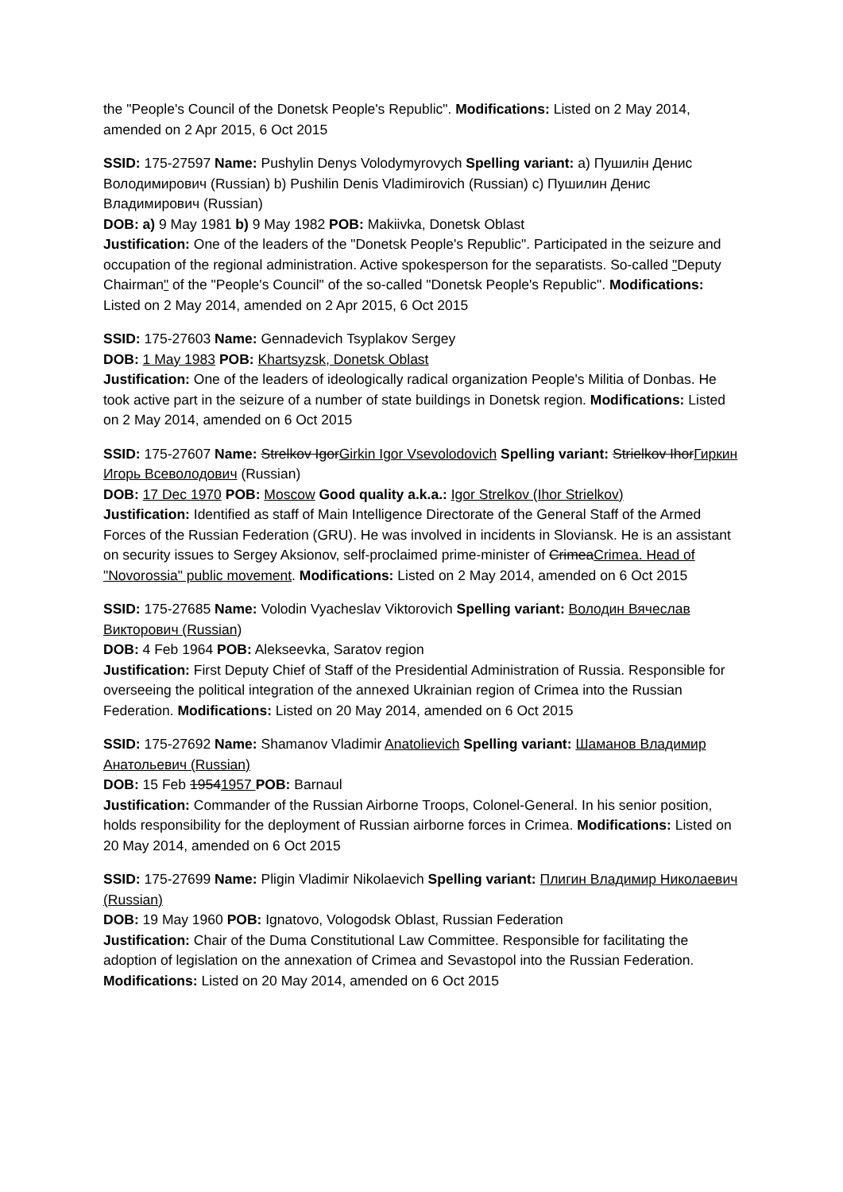the "People's Council of the Donetsk People's Republic". Modifications: Listed on 2 May 2014, amended on 2 Apr 2015, 6 Oct 2015
SSID: 175-27597 Name: Pushylin Denys Volodymyrovych Spelling variant: a) Пушилін Денис Володимирович (Russian) b) Pushilin Denis Vladimirovich (Russian) c) Пушилин Денис Владимирович (Russian)
DOB: a) 9 May 1981 b) 9 May 1982 POB: Makiivka, Donetsk Oblast
Justification: One of the leaders of the "Donetsk People's Republic". Participated in the seizure and occupation of the regional administration. Active spokesperson for the separatists. So-called "Deputy Chairman" of the "People's Council" of the so-called "Donetsk People's Republic". Modifications: Listed on 2 May 2014, amended on 2 Apr 2015, 6 Oct 2015
SSID: 175-27603 Name: Gennadevich Tsyplakov Sergey
DOB: 1 May 1983 POB: Khartsyzsk, Donetsk Oblast
Justification: One of the leaders of ideologically radical organization People's Militia of Donbas. He took active part in the seizure of a number of state buildings in Donetsk region. Modifications: Listed on 2 May 2014, amended on 6 Oct 2015
SSID: 175-27607 Name: Strelkov IgorGirkin Igor Vsevolodovich Spelling variant: Strielkov IhorГиркин Игорь Всеволодович (Russian)
DOB: 17 Dec 1970 POB: Moscow Good quality a.k.a.: Igor Strelkov (Ihor Strielkov)
Justification: Identified as staff of Main Intelligence Directorate of the General Staff of the Armed Forces of the Russian Federation (GRU). He was involved in incidents in Sloviansk. He is an assistant on security issues to Sergey Aksionov, self-proclaimed prime-minister of CrimeaCrimea. Head of "Novorossia" public movement. Modifications: Listed on 2 May 2014, amended on 6 Oct 2015
SSID: 175-27685 Name: Volodin Vyacheslav Viktorovich Spelling variant: Володин Вячеслав Викторович (Russian)
DOB: 4 Feb 1964 POB: Alekseevka, Saratov region
Justification: First Deputy Chief of Staff of the Presidential Administration of Russia. Responsible for overseeing the political integration of the annexed Ukrainian region of Crimea into the Russian Federation. Modifications: Listed on 20 May 2014, amended on 6 Oct 2015
SSID: 175-27692 Name: Shamanov Vladimir Anatolievich Spelling variant: Шаманов Владимир Анатольевич (Russian)
DOB: 15 Feb 19541957 POB: Barnaul
Justification: Commander of the Russian Airborne Troops, Colonel-General. In his senior position, holds responsibility for the deployment of Russian airborne forces in Crimea. Modifications: Listed on 20 May 2014, amended on 6 Oct 2015
SSID: 175-27699 Name: Pligin Vladimir Nikolaevich Spelling variant: Плигин Владимир Николаевич (Russian)
DOB: 19 May 1960 POB: Ignatovo, Vologodsk Oblast, Russian Federation
Justification: Chair of the Duma Constitutional Law Committee. Responsible for facilitating the adoption of legislation on the annexation of Crimea and Sevastopol into the Russian Federation. Modifications: Listed on 20 May 2014, amended on 6 Oct 2015